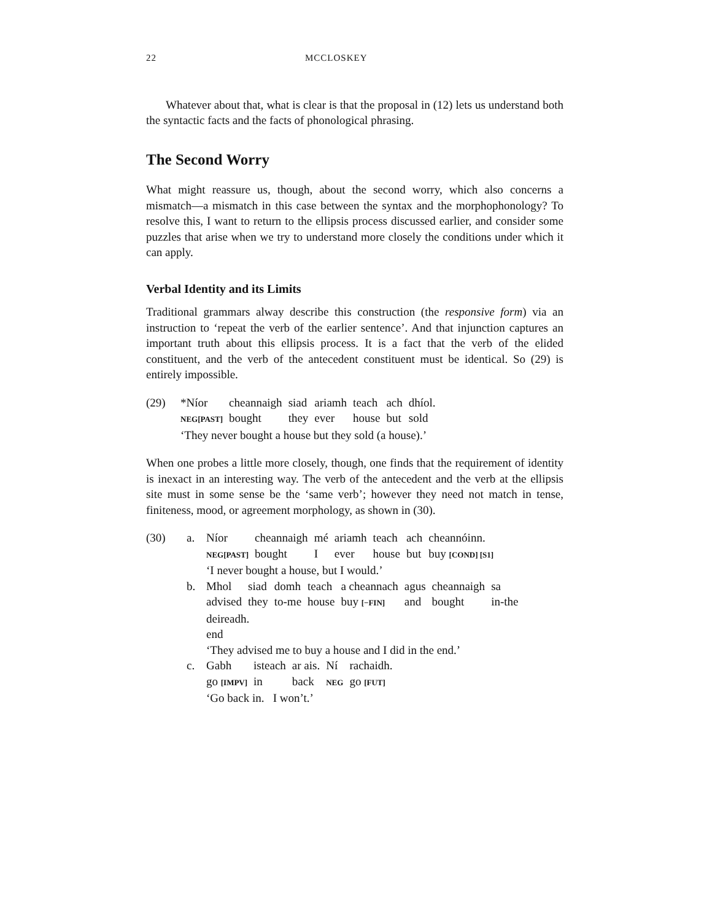22 MCCLOSKEY
Whatever about that, what is clear is that the proposal in (12) lets us understand both the syntactic facts and the facts of phonological phrasing.
The Second Worry
What might reassure us, though, about the second worry, which also concerns a mismatch—a mismatch in this case between the syntax and the morphophonology? To resolve this, I want to return to the ellipsis process discussed earlier, and consider some puzzles that arise when we try to understand more closely the conditions under which it can apply.
Verbal Identity and its Limits
Traditional grammars alway describe this construction (the responsive form) via an instruction to ‘repeat the verb of the earlier sentence’. And that injunction captures an important truth about this ellipsis process. It is a fact that the verb of the elided constituent, and the verb of the antecedent constituent must be identical. So (29) is entirely impossible.
(29)
| *Níor | cheannaigh | siad | ariamh | teach | ach | dhíol. |
| NEG[PAST] | bought | they | ever | house | but | sold |
‘They never bought a house but they sold (a house).’
When one probes a little more closely, though, one finds that the requirement of identity is inexact in an interesting way. The verb of the antecedent and the verb at the ellipsis site must in some sense be the ‘same verb’; however they need not match in tense, finiteness, mood, or agreement morphology, as shown in (30).
(30) a.
| Níor | cheannaigh | mé | ariamh | teach | ach | cheannóinn. |
| NEG[PAST] | bought | I | ever | house | but | buy [COND] [S1] |
‘I never bought a house, but I would.’
b.
| Mhol | siad | domh | teach | a cheannach | agus | cheannaigh | sa |
| advised | they | to-me | house | buy [−FIN] | and | bought | in-the |
deireadh.
end
‘They advised me to buy a house and I did in the end.’
c.
| Gabh | isteach | ar ais. | Ní | rachaidh. |
| go [IMPV] | in | back | NEG | go [FUT] |
‘Go back in. I won’t.’